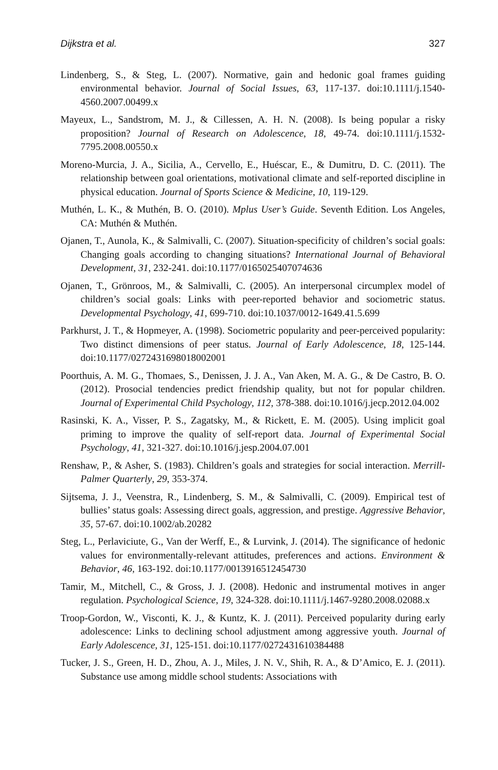Dijkstra et al. 327
Lindenberg, S., & Steg, L. (2007). Normative, gain and hedonic goal frames guiding environmental behavior. Journal of Social Issues, 63, 117-137. doi:10.1111/j.1540-4560.2007.00499.x
Mayeux, L., Sandstrom, M. J., & Cillessen, A. H. N. (2008). Is being popular a risky proposition? Journal of Research on Adolescence, 18, 49-74. doi:10.1111/j.1532-7795.2008.00550.x
Moreno-Murcia, J. A., Sicilia, A., Cervello, E., Huéscar, E., & Dumitru, D. C. (2011). The relationship between goal orientations, motivational climate and self-reported discipline in physical education. Journal of Sports Science & Medicine, 10, 119-129.
Muthén, L. K., & Muthén, B. O. (2010). Mplus User’s Guide. Seventh Edition. Los Angeles, CA: Muthén & Muthén.
Ojanen, T., Aunola, K., & Salmivalli, C. (2007). Situation-specificity of children’s social goals: Changing goals according to changing situations? International Journal of Behavioral Development, 31, 232-241. doi:10.1177/0165025407074636
Ojanen, T., Grönroos, M., & Salmivalli, C. (2005). An interpersonal circumplex model of children’s social goals: Links with peer-reported behavior and sociometric status. Developmental Psychology, 41, 699-710. doi:10.1037/0012-1649.41.5.699
Parkhurst, J. T., & Hopmeyer, A. (1998). Sociometric popularity and peer-perceived popularity: Two distinct dimensions of peer status. Journal of Early Adolescence, 18, 125-144. doi:10.1177/0272431698018002001
Poorthuis, A. M. G., Thomaes, S., Denissen, J. J. A., Van Aken, M. A. G., & De Castro, B. O. (2012). Prosocial tendencies predict friendship quality, but not for popular children. Journal of Experimental Child Psychology, 112, 378-388. doi:10.1016/j.jecp.2012.04.002
Rasinski, K. A., Visser, P. S., Zagatsky, M., & Rickett, E. M. (2005). Using implicit goal priming to improve the quality of self-report data. Journal of Experimental Social Psychology, 41, 321-327. doi:10.1016/j.jesp.2004.07.001
Renshaw, P., & Asher, S. (1983). Children’s goals and strategies for social interaction. Merrill-Palmer Quarterly, 29, 353-374.
Sijtsema, J. J., Veenstra, R., Lindenberg, S. M., & Salmivalli, C. (2009). Empirical test of bullies’ status goals: Assessing direct goals, aggression, and prestige. Aggressive Behavior, 35, 57-67. doi:10.1002/ab.20282
Steg, L., Perlaviciute, G., Van der Werff, E., & Lurvink, J. (2014). The significance of hedonic values for environmentally-relevant attitudes, preferences and actions. Environment & Behavior, 46, 163-192. doi:10.1177/0013916512454730
Tamir, M., Mitchell, C., & Gross, J. J. (2008). Hedonic and instrumental motives in anger regulation. Psychological Science, 19, 324-328. doi:10.1111/j.1467-9280.2008.02088.x
Troop-Gordon, W., Visconti, K. J., & Kuntz, K. J. (2011). Perceived popularity during early adolescence: Links to declining school adjustment among aggressive youth. Journal of Early Adolescence, 31, 125-151. doi:10.1177/0272431610384488
Tucker, J. S., Green, H. D., Zhou, A. J., Miles, J. N. V., Shih, R. A., & D’Amico, E. J. (2011). Substance use among middle school students: Associations with